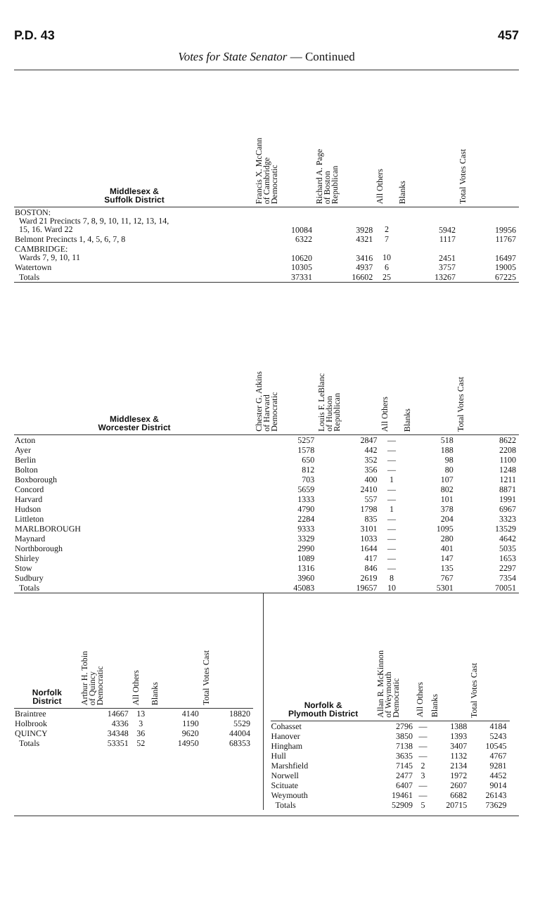P.D. 43 457
Votes for State Senator — Continued
| Middlesex & Suffolk District | Francis X. McCann of Cambridge Democratic | Richard A. Page of Boston Republican | All Others | Blanks | Total Votes Cast |
| --- | --- | --- | --- | --- | --- |
| BOSTON: Ward 21 Precincts 7, 8, 9, 10, 11, 12, 13, 14, 15, 16. Ward 22 | 10084 | 3928 | 2 | 5942 | 19956 |
| Belmont Precincts 1, 4, 5, 6, 7, 8 | 6322 | 4321 | 7 | 1117 | 11767 |
| CAMBRIDGE: Wards 7, 9, 10, 11 | 10620 | 3416 | 10 | 2451 | 16497 |
| Watertown | 10305 | 4937 | 6 | 3757 | 19005 |
| Totals | 37331 | 16602 | 25 | 13267 | 67225 |
| Middlesex & Worcester District | Chester G. Atkins of Harvard Democratic | Louis F. LeBlanc of Hudson Republican | All Others | Blanks | Total Votes Cast |
| --- | --- | --- | --- | --- | --- |
| Acton | 5257 | 2847 | — | 518 | 8622 |
| Ayer | 1578 | 442 | — | 188 | 2208 |
| Berlin | 650 | 352 | — | 98 | 1100 |
| Bolton | 812 | 356 | — | 80 | 1248 |
| Boxborough | 703 | 400 | 1 | 107 | 1211 |
| Concord | 5659 | 2410 | — | 802 | 8871 |
| Harvard | 1333 | 557 | — | 101 | 1991 |
| Hudson | 4790 | 1798 | 1 | 378 | 6967 |
| Littleton | 2284 | 835 | — | 204 | 3323 |
| MARLBOROUGH | 9333 | 3101 | — | 1095 | 13529 |
| Maynard | 3329 | 1033 | — | 280 | 4642 |
| Northborough | 2990 | 1644 | — | 401 | 5035 |
| Shirley | 1089 | 417 | — | 147 | 1653 |
| Stow | 1316 | 846 | — | 135 | 2297 |
| Sudbury | 3960 | 2619 | 8 | 767 | 7354 |
| Totals | 45083 | 19657 | 10 | 5301 | 70051 |
| Norfolk District | Arthur H. Tobin of Quincy Democratic | All Others | Blanks | Total Votes Cast |
| --- | --- | --- | --- | --- |
| Braintree | 14667 | 13 | 4140 | 18820 |
| Holbrook | 4336 | 3 | 1190 | 5529 |
| QUINCY | 34348 | 36 | 9620 | 44004 |
| Totals | 53351 | 52 | 14950 | 68353 |
| Norfolk & Plymouth District | Allan R. McKinnon of Weymouth Democratic | All Others | Blanks | Total Votes Cast |
| --- | --- | --- | --- | --- |
| Cohasset | 2796 | — | 1388 | 4184 |
| Hanover | 3850 | — | 1393 | 5243 |
| Hingham | 7138 | — | 3407 | 10545 |
| Hull | 3635 | — | 1132 | 4767 |
| Marshfield | 7145 | 2 | 2134 | 9281 |
| Norwell | 2477 | 3 | 1972 | 4452 |
| Scituate | 6407 | — | 2607 | 9014 |
| Weymouth | 19461 | — | 6682 | 26143 |
| Totals | 52909 | 5 | 20715 | 73629 |